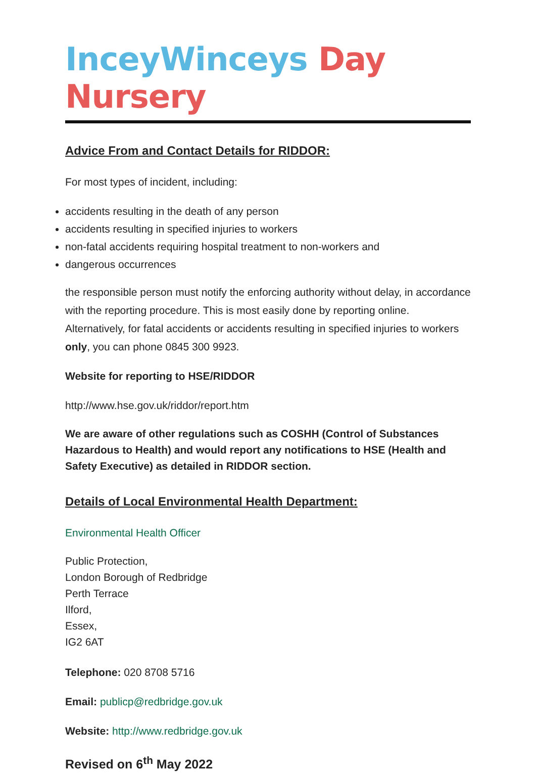InceyWinceys Day Nursery
Advice From and Contact Details for RIDDOR:
For most types of incident, including:
accidents resulting in the death of any person
accidents resulting in specified injuries to workers
non-fatal accidents requiring hospital treatment to non-workers and
dangerous occurrences
the responsible person must notify the enforcing authority without delay, in accordance with the reporting procedure. This is most easily done by reporting online. Alternatively, for fatal accidents or accidents resulting in specified injuries to workers only, you can phone 0845 300 9923.
Website for reporting to HSE/RIDDOR
http://www.hse.gov.uk/riddor/report.htm
We are aware of other regulations such as COSHH (Control of Substances Hazardous to Health) and would report any notifications to HSE (Health and Safety Executive) as detailed in RIDDOR section.
Details of Local Environmental Health Department:
Environmental Health Officer
Public Protection,
London Borough of Redbridge
Perth Terrace
Ilford,
Essex,
IG2 6AT
Telephone: 020 8708 5716
Email: publicp@redbridge.gov.uk
Website: http://www.redbridge.gov.uk
Revised on 6<sup>th</sup> May 2022